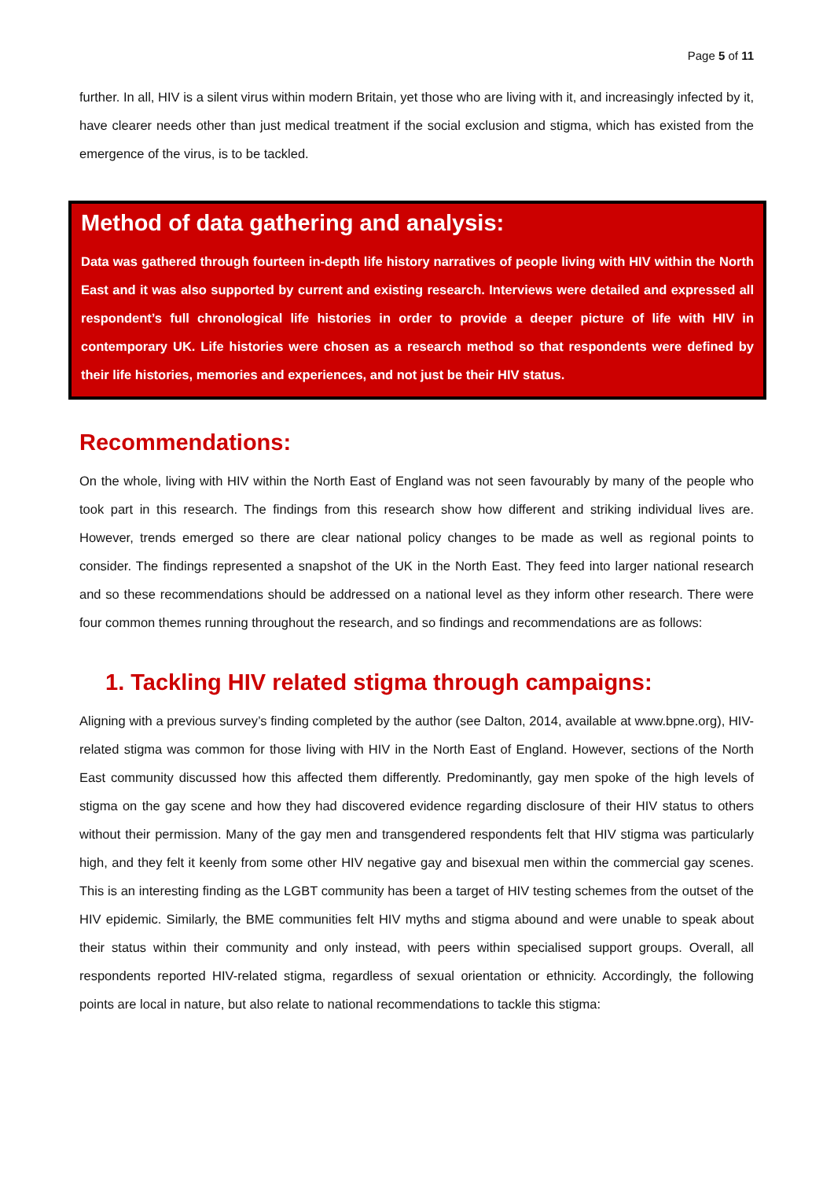Page 5 of 11
further. In all, HIV is a silent virus within modern Britain, yet those who are living with it, and increasingly infected by it, have clearer needs other than just medical treatment if the social exclusion and stigma, which has existed from the emergence of the virus, is to be tackled.
Method of data gathering and analysis:
Data was gathered through fourteen in-depth life history narratives of people living with HIV within the North East and it was also supported by current and existing research. Interviews were detailed and expressed all respondent’s full chronological life histories in order to provide a deeper picture of life with HIV in contemporary UK. Life histories were chosen as a research method so that respondents were defined by their life histories, memories and experiences, and not just be their HIV status.
Recommendations:
On the whole, living with HIV within the North East of England was not seen favourably by many of the people who took part in this research. The findings from this research show how different and striking individual lives are. However, trends emerged so there are clear national policy changes to be made as well as regional points to consider. The findings represented a snapshot of the UK in the North East. They feed into larger national research and so these recommendations should be addressed on a national level as they inform other research. There were four common themes running throughout the research, and so findings and recommendations are as follows:
1. Tackling HIV related stigma through campaigns:
Aligning with a previous survey’s finding completed by the author (see Dalton, 2014, available at www.bpne.org), HIV-related stigma was common for those living with HIV in the North East of England. However, sections of the North East community discussed how this affected them differently. Predominantly, gay men spoke of the high levels of stigma on the gay scene and how they had discovered evidence regarding disclosure of their HIV status to others without their permission. Many of the gay men and transgendered respondents felt that HIV stigma was particularly high, and they felt it keenly from some other HIV negative gay and bisexual men within the commercial gay scenes. This is an interesting finding as the LGBT community has been a target of HIV testing schemes from the outset of the HIV epidemic. Similarly, the BME communities felt HIV myths and stigma abound and were unable to speak about their status within their community and only instead, with peers within specialised support groups. Overall, all respondents reported HIV-related stigma, regardless of sexual orientation or ethnicity. Accordingly, the following points are local in nature, but also relate to national recommendations to tackle this stigma: